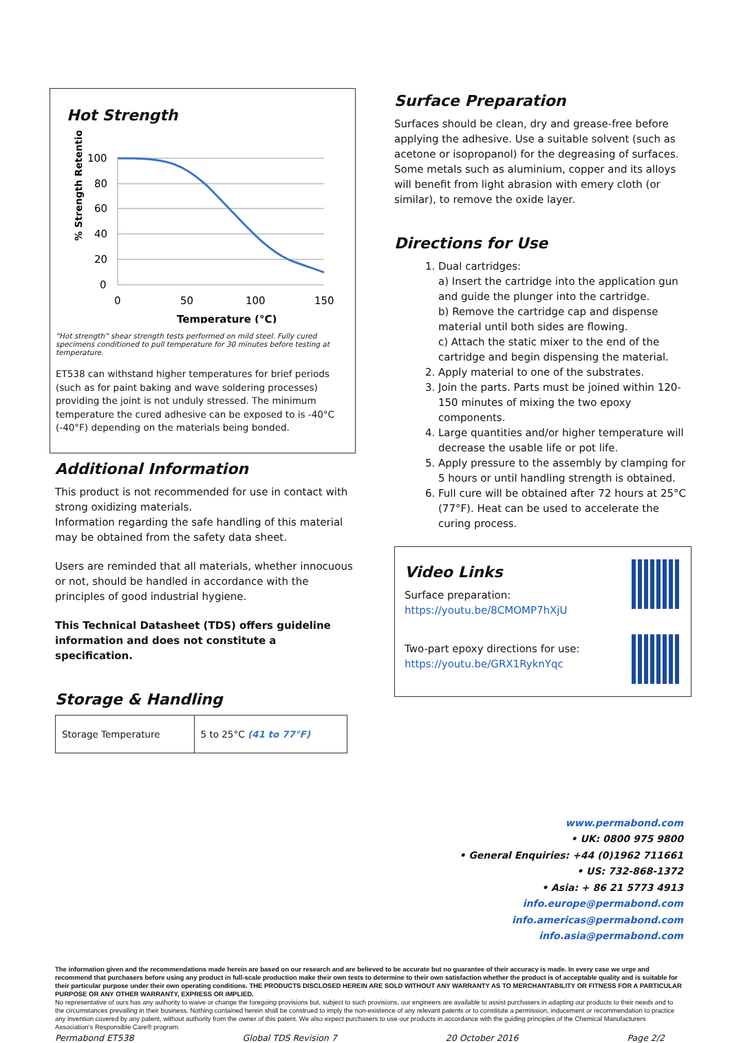Hot Strength
% Strength Retention
100
80
60
40
20
0
0
50
100
150
Temperature (°C)
“Hot strength” shear strength tests performed on mild steel. Fully cured specimens conditioned to pull temperature for 30 minutes before testing at temperature.
ET538 can withstand higher temperatures for brief periods (such as for paint baking and wave soldering processes) providing the joint is not unduly stressed. The minimum temperature the cured adhesive can be exposed to is -40°C (-40°F) depending on the materials being bonded.
Additional Information
This product is not recommended for use in contact with strong oxidizing materials.
Information regarding the safe handling of this material may be obtained from the safety data sheet.
Users are reminded that all materials, whether innocuous or not, should be handled in accordance with the principles of good industrial hygiene.
This Technical Datasheet (TDS) offers guideline information and does not constitute a specification.
Storage & Handling
| Storage Temperature | 5 to 25°C (41 to 77°F) |
Surface Preparation
Surfaces should be clean, dry and grease-free before applying the adhesive. Use a suitable solvent (such as acetone or isopropanol) for the degreasing of surfaces. Some metals such as aluminium, copper and its alloys will benefit from light abrasion with emery cloth (or similar), to remove the oxide layer.
Directions for Use
1. Dual cartridges:
a) Insert the cartridge into the application gun and guide the plunger into the cartridge.
b) Remove the cartridge cap and dispense material until both sides are flowing.
c) Attach the static mixer to the end of the cartridge and begin dispensing the material.
2. Apply material to one of the substrates.
3. Join the parts. Parts must be joined within 120-150 minutes of mixing the two epoxy components.
4. Large quantities and/or higher temperature will decrease the usable life or pot life.
5. Apply pressure to the assembly by clamping for 5 hours or until handling strength is obtained.
6. Full cure will be obtained after 72 hours at 25°C (77°F). Heat can be used to accelerate the curing process.
Video Links
Surface preparation:
https://youtu.be/8CMOMP7hXjU
Two-part epoxy directions for use:
https://youtu.be/GRX1RyknYqc
www.permabond.com
• UK: 0800 975 9800
• General Enquiries: +44 (0)1962 711661
• US: 732-868-1372
• Asia: + 86 21 5773 4913
info.europe@permabond.com
info.americas@permabond.com
info.asia@permabond.com
The information given and the recommendations made herein are based on our research and are believed to be accurate but no guarantee of their accuracy is made. In every case we urge and recommend that purchasers before using any product in full-scale production make their own tests to determine to their own satisfaction whether the product is of acceptable quality and is suitable for their particular purpose under their own operating conditions. THE PRODUCTS DISCLOSED HEREIN ARE SOLD WITHOUT ANY WARRANTY AS TO MERCHANTABILITY OR FITNESS FOR A PARTICULAR PURPOSE OR ANY OTHER WARRANTY, EXPRESS OR IMPLIED.
No representative of ours has any authority to waive or change the foregoing provisions but, subject to such provisions, our engineers are available to assist purchasers in adapting our products to their needs and to the circumstances prevailing in their business. Nothing contained herein shall be construed to imply the non-existence of any relevant patents or to constitute a permission, inducement or recommendation to practice any invention covered by any patent, without authority from the owner of this patent. We also expect purchasers to use our products in accordance with the guiding principles of the Chemical Manufacturers Association’s Responsible Care® program.
Permabond ET538 Global TDS Revision 7 20 October 2016 Page 2/2